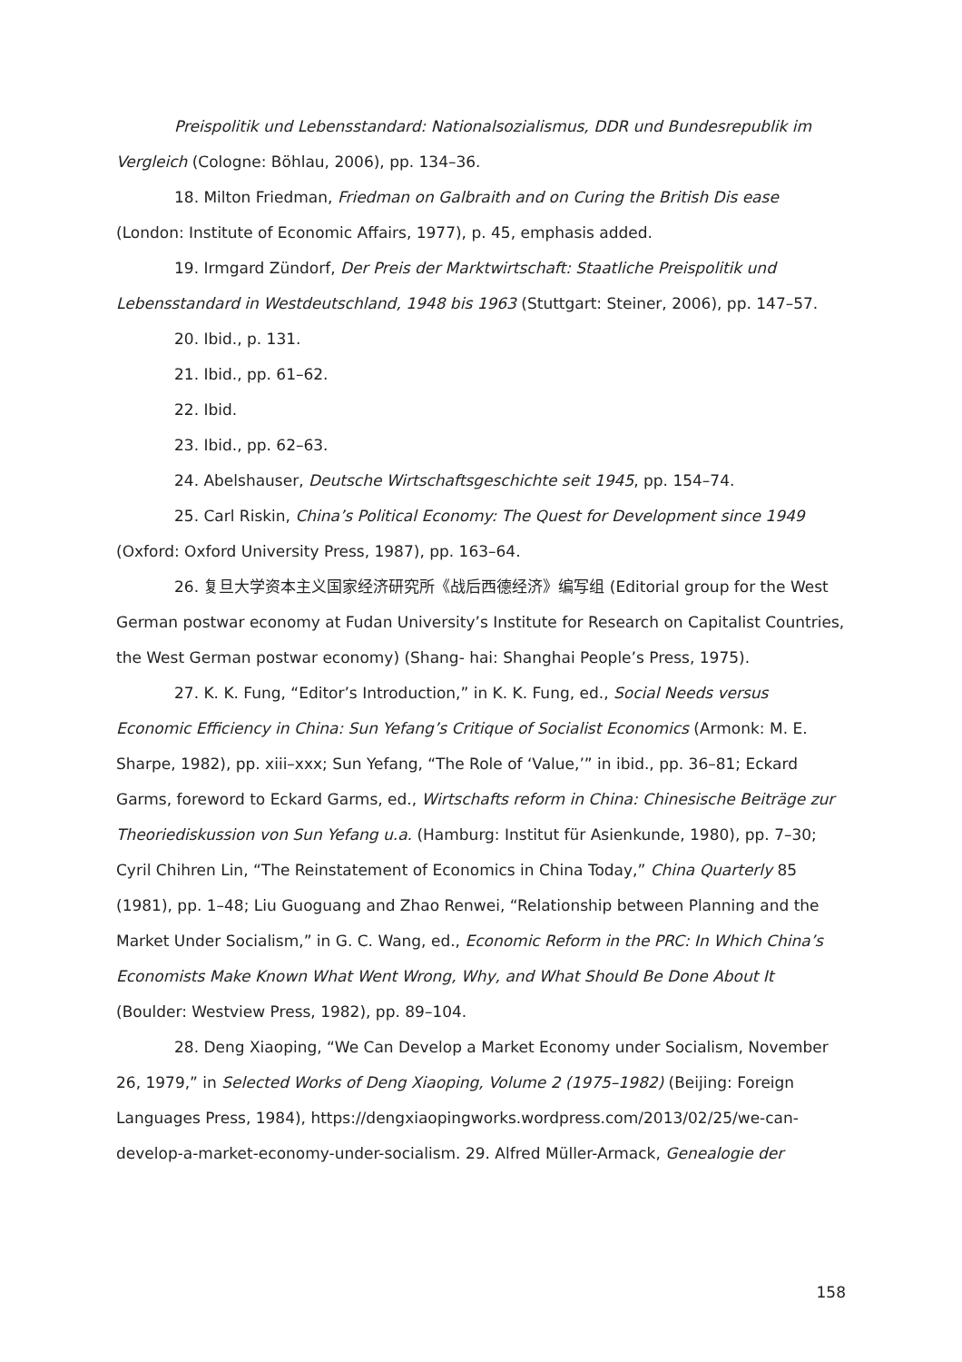Preispolitik und Lebensstandard: Nationalsozialismus, DDR und Bundesrepublik im Vergleich (Cologne: Böhlau, 2006), pp. 134–36.
18. Milton Friedman, Friedman on Galbraith and on Curing the British Dis ease (London: Institute of Economic Affairs, 1977), p. 45, emphasis added.
19. Irmgard Zündorf, Der Preis der Marktwirtschaft: Staatliche Preispolitik und Lebensstandard in Westdeutschland, 1948 bis 1963 (Stuttgart: Steiner, 2006), pp. 147–57.
20. Ibid., p. 131.
21. Ibid., pp. 61–62.
22. Ibid.
23. Ibid., pp. 62–63.
24. Abelshauser, Deutsche Wirtschaftsgeschichte seit 1945, pp. 154–74.
25. Carl Riskin, China’s Political Economy: The Quest for Development since 1949 (Oxford: Oxford University Press, 1987), pp. 163–64.
26. 复旦大学资本主义国家经济研究所《战后西德经济》编写组 (Editorial group for the West German postwar economy at Fudan University’s Institute for Research on Capitalist Countries, the West German postwar economy) (Shang- hai: Shanghai People’s Press, 1975).
27. K. K. Fung, “Editor’s Introduction,” in K. K. Fung, ed., Social Needs versus Economic Efficiency in China: Sun Yefang’s Critique of Socialist Economics (Armonk: M. E. Sharpe, 1982), pp. xiii–xxx; Sun Yefang, “The Role of ‘Value,’” in ibid., pp. 36–81; Eckard Garms, foreword to Eckard Garms, ed., Wirtschafts reform in China: Chinesische Beiträge zur Theoriediskussion von Sun Yefang u.a. (Hamburg: Institut für Asienkunde, 1980), pp. 7–30; Cyril Chihren Lin, “The Reinstatement of Economics in China Today,” China Quarterly 85 (1981), pp. 1–48; Liu Guoguang and Zhao Renwei, “Relationship between Planning and the Market Under Socialism,” in G. C. Wang, ed., Economic Reform in the PRC: In Which China’s Economists Make Known What Went Wrong, Why, and What Should Be Done About It (Boulder: Westview Press, 1982), pp. 89–104.
28. Deng Xiaoping, “We Can Develop a Market Economy under Socialism, November 26, 1979,” in Selected Works of Deng Xiaoping, Volume 2 (1975–1982) (Beijing: Foreign Languages Press, 1984), https://dengxiaopingworks.wordpress.com/2013/02/25/we-can-develop-a-market-economy-under-socialism. 29. Alfred Müller-Armack, Genealogie der
158